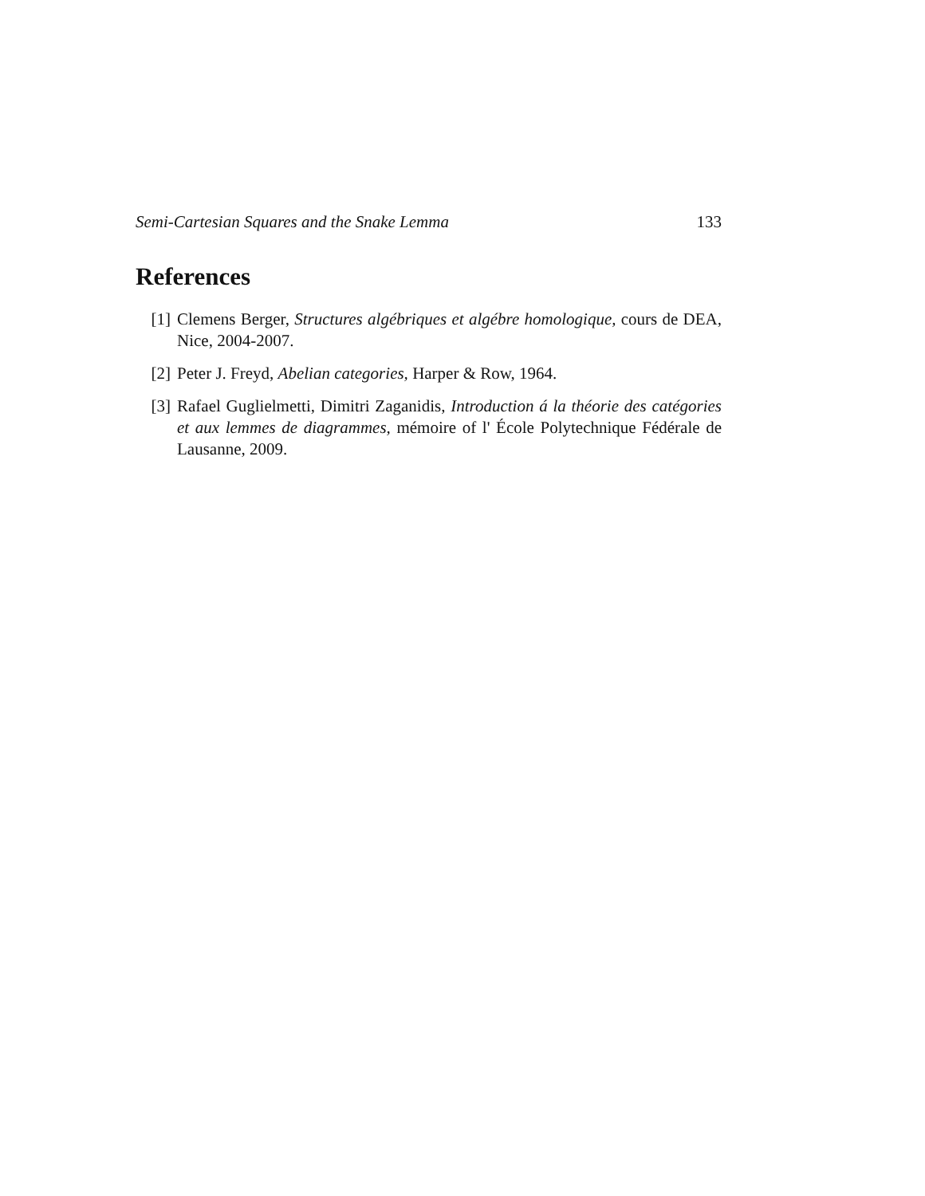Semi-Cartesian Squares and the Snake Lemma 133
References
[1] Clemens Berger, Structures algébriques et algébre homologique, cours de DEA, Nice, 2004-2007.
[2] Peter J. Freyd, Abelian categories, Harper & Row, 1964.
[3] Rafael Guglielmetti, Dimitri Zaganidis, Introduction á la théorie des catégories et aux lemmes de diagrammes, mémoire of l' École Polytechnique Fédérale de Lausanne, 2009.